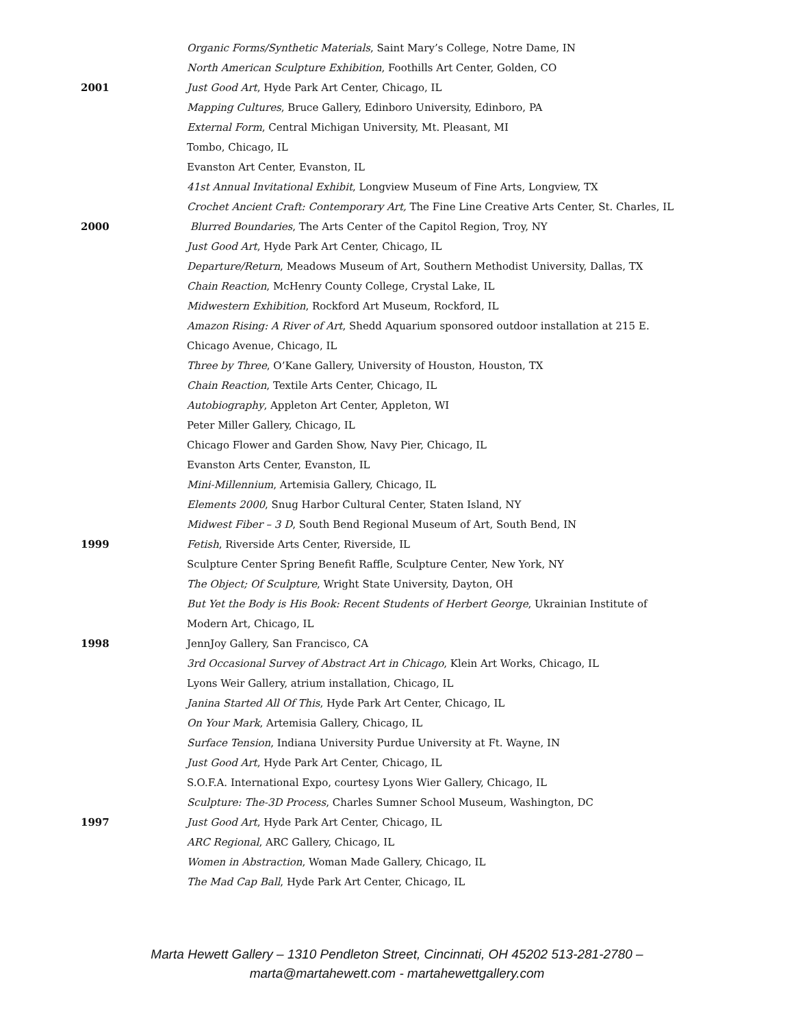Organic Forms/Synthetic Materials, Saint Mary’s College, Notre Dame, IN
North American Sculpture Exhibition, Foothills Art Center, Golden, CO
2001 Just Good Art, Hyde Park Art Center, Chicago, IL
Mapping Cultures, Bruce Gallery, Edinboro University, Edinboro, PA
External Form, Central Michigan University, Mt. Pleasant, MI
Tombo, Chicago, IL
Evanston Art Center, Evanston, IL
41st Annual Invitational Exhibit, Longview Museum of Fine Arts, Longview, TX
Crochet Ancient Craft: Contemporary Art, The Fine Line Creative Arts Center, St. Charles, IL
2000 Blurred Boundaries, The Arts Center of the Capitol Region, Troy, NY
Just Good Art, Hyde Park Art Center, Chicago, IL
Departure/Return, Meadows Museum of Art, Southern Methodist University, Dallas, TX
Chain Reaction, McHenry County College, Crystal Lake, IL
Midwestern Exhibition, Rockford Art Museum, Rockford, IL
Amazon Rising: A River of Art, Shedd Aquarium sponsored outdoor installation at 215 E.
Chicago Avenue, Chicago, IL
Three by Three, O’Kane Gallery, University of Houston, Houston, TX
Chain Reaction, Textile Arts Center, Chicago, IL
Autobiography, Appleton Art Center, Appleton, WI
Peter Miller Gallery, Chicago, IL
Chicago Flower and Garden Show, Navy Pier, Chicago, IL
Evanston Arts Center, Evanston, IL
Mini-Millennium, Artemisia Gallery, Chicago, IL
Elements 2000, Snug Harbor Cultural Center, Staten Island, NY
Midwest Fiber – 3 D, South Bend Regional Museum of Art, South Bend, IN
1999 Fetish, Riverside Arts Center, Riverside, IL
Sculpture Center Spring Benefit Raffle, Sculpture Center, New York, NY
The Object; Of Sculpture, Wright State University, Dayton, OH
But Yet the Body is His Book: Recent Students of Herbert George, Ukrainian Institute of
Modern Art, Chicago, IL
1998 JennJoy Gallery, San Francisco, CA
3rd Occasional Survey of Abstract Art in Chicago, Klein Art Works, Chicago, IL
Lyons Weir Gallery, atrium installation, Chicago, IL
Janina Started All Of This, Hyde Park Art Center, Chicago, IL
On Your Mark, Artemisia Gallery, Chicago, IL
Surface Tension, Indiana University Purdue University at Ft. Wayne, IN
Just Good Art, Hyde Park Art Center, Chicago, IL
S.O.F.A. International Expo, courtesy Lyons Wier Gallery, Chicago, IL
Sculpture: The-3D Process, Charles Sumner School Museum, Washington, DC
1997 Just Good Art, Hyde Park Art Center, Chicago, IL
ARC Regional, ARC Gallery, Chicago, IL
Women in Abstraction, Woman Made Gallery, Chicago, IL
The Mad Cap Ball, Hyde Park Art Center, Chicago, IL
Marta Hewett Gallery – 1310 Pendleton Street, Cincinnati, OH 45202 513-281-2780 –
marta@martahewett.com - martahewettgallery.com